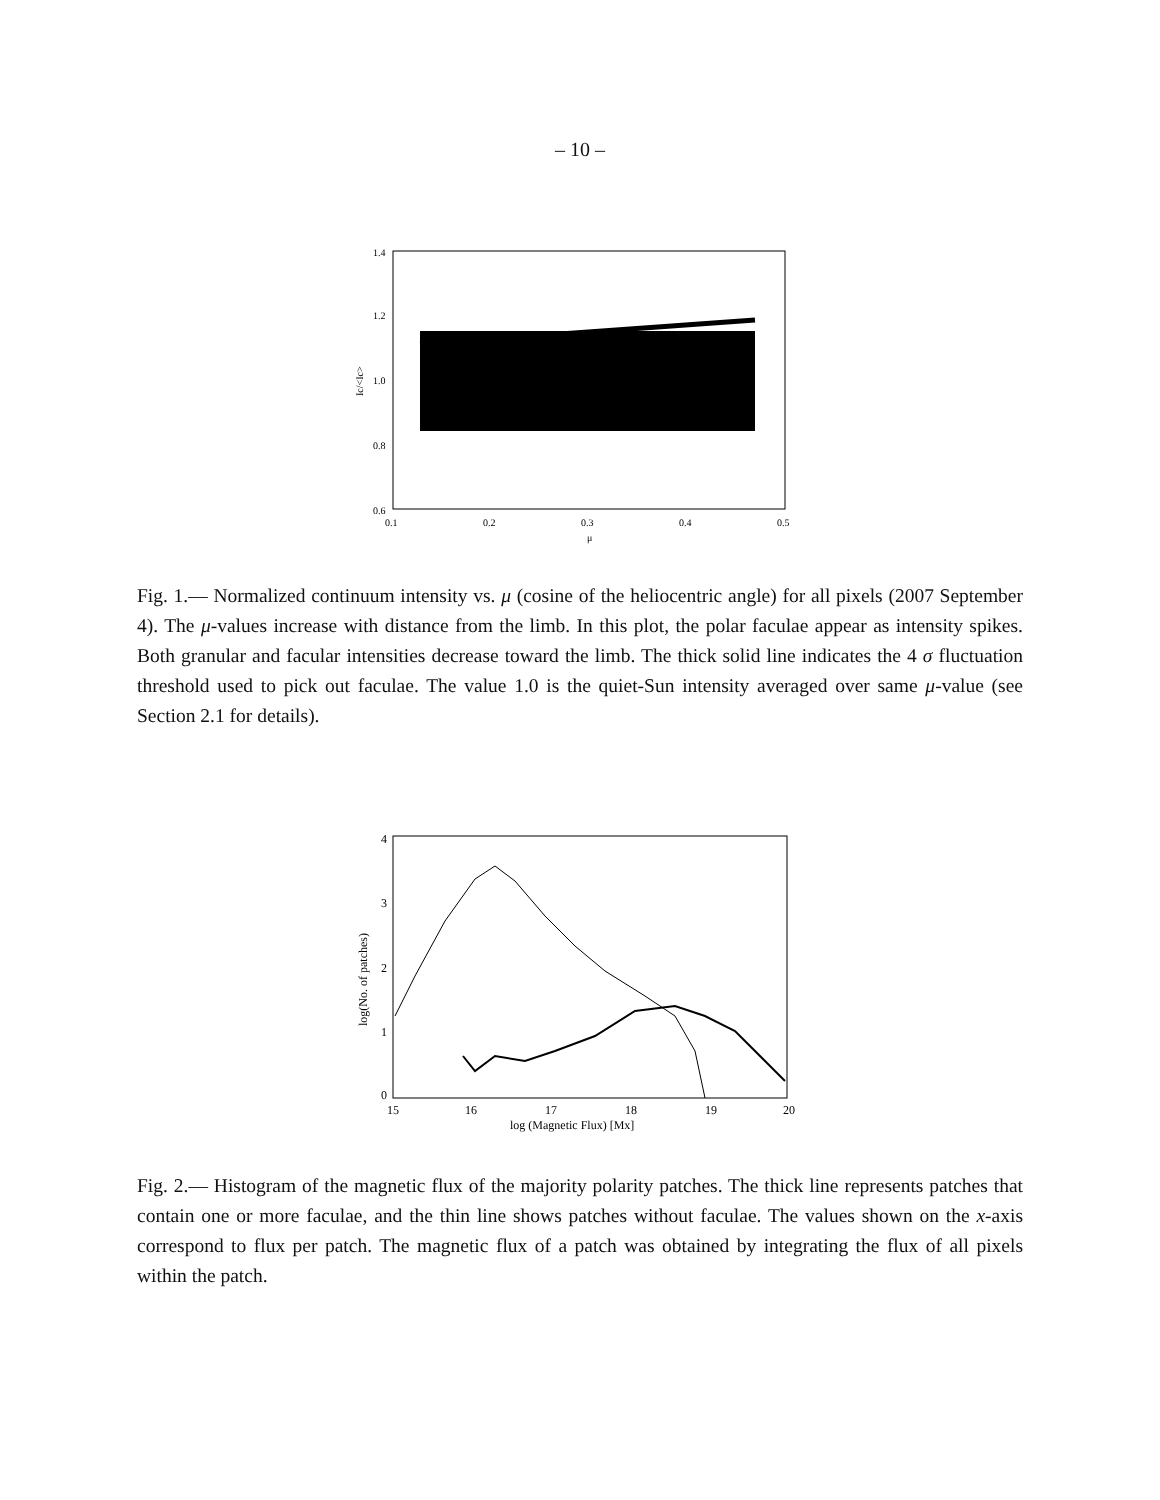– 10 –
1.4
1.2
1.0
0.8
0.6
0.1
0.2
0.3
0.4
0.5
μ
Ic/<Ic>
Fig. 1.— Normalized continuum intensity vs. μ (cosine of the heliocentric angle) for all pixels (2007 September 4). The μ-values increase with distance from the limb. In this plot, the polar faculae appear as intensity spikes. Both granular and facular intensities decrease toward the limb. The thick solid line indicates the 4 σ fluctuation threshold used to pick out faculae. The value 1.0 is the quiet-Sun intensity averaged over same μ-value (see Section 2.1 for details).
4
3
2
1
0
15
16
17
18
19
20
log (Magnetic Flux) [Mx]
log(No. of patches)
Fig. 2.— Histogram of the magnetic flux of the majority polarity patches. The thick line represents patches that contain one or more faculae, and the thin line shows patches without faculae. The values shown on the x-axis correspond to flux per patch. The magnetic flux of a patch was obtained by integrating the flux of all pixels within the patch.